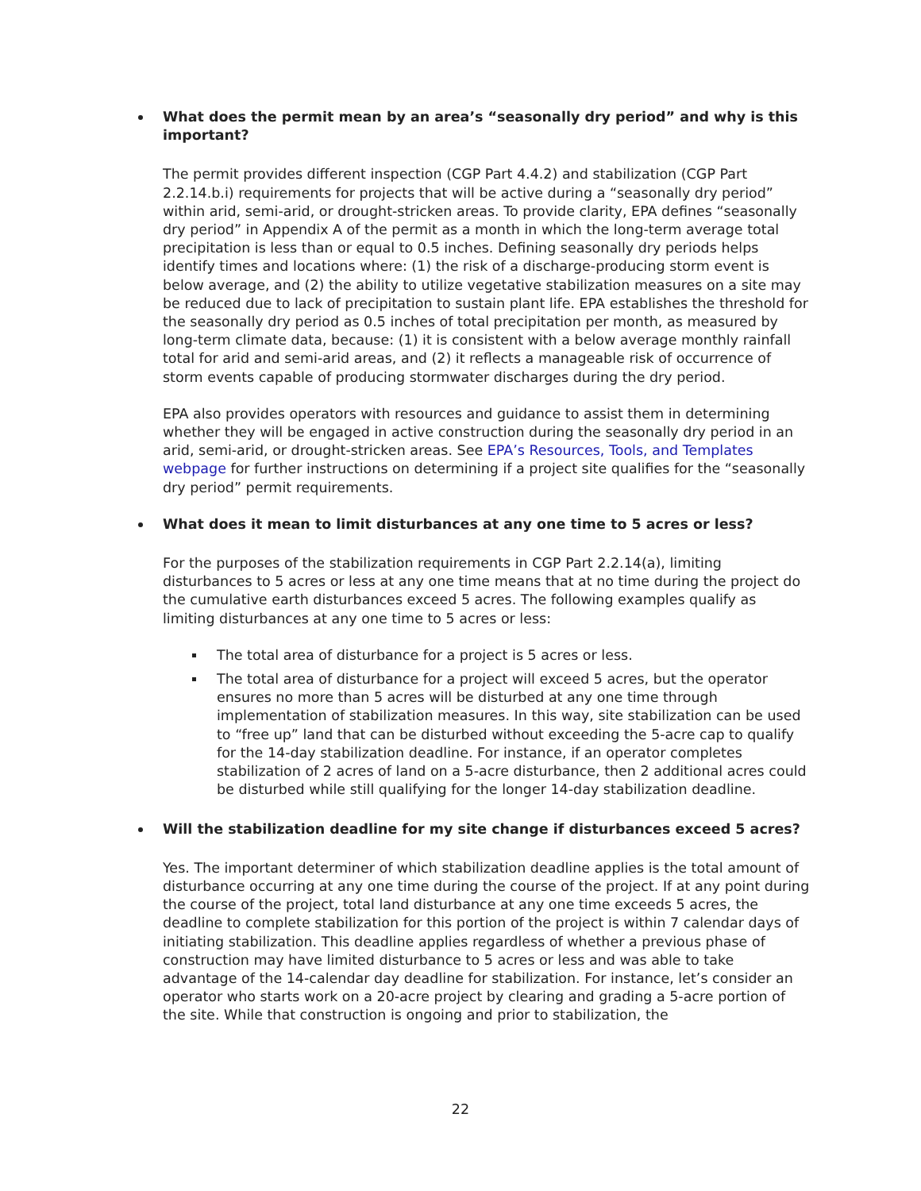What does the permit mean by an area’s “seasonally dry period” and why is this important?
The permit provides different inspection (CGP Part 4.4.2) and stabilization (CGP Part 2.2.14.b.i) requirements for projects that will be active during a “seasonally dry period” within arid, semi-arid, or drought-stricken areas. To provide clarity, EPA defines “seasonally dry period” in Appendix A of the permit as a month in which the long-term average total precipitation is less than or equal to 0.5 inches. Defining seasonally dry periods helps identify times and locations where: (1) the risk of a discharge-producing storm event is below average, and (2) the ability to utilize vegetative stabilization measures on a site may be reduced due to lack of precipitation to sustain plant life. EPA establishes the threshold for the seasonally dry period as 0.5 inches of total precipitation per month, as measured by long-term climate data, because: (1) it is consistent with a below average monthly rainfall total for arid and semi-arid areas, and (2) it reflects a manageable risk of occurrence of storm events capable of producing stormwater discharges during the dry period.
EPA also provides operators with resources and guidance to assist them in determining whether they will be engaged in active construction during the seasonally dry period in an arid, semi-arid, or drought-stricken areas. See EPA’s Resources, Tools, and Templates webpage for further instructions on determining if a project site qualifies for the “seasonally dry period” permit requirements.
What does it mean to limit disturbances at any one time to 5 acres or less?
For the purposes of the stabilization requirements in CGP Part 2.2.14(a), limiting disturbances to 5 acres or less at any one time means that at no time during the project do the cumulative earth disturbances exceed 5 acres. The following examples qualify as limiting disturbances at any one time to 5 acres or less:
The total area of disturbance for a project is 5 acres or less.
The total area of disturbance for a project will exceed 5 acres, but the operator ensures no more than 5 acres will be disturbed at any one time through implementation of stabilization measures. In this way, site stabilization can be used to “free up” land that can be disturbed without exceeding the 5-acre cap to qualify for the 14-day stabilization deadline. For instance, if an operator completes stabilization of 2 acres of land on a 5-acre disturbance, then 2 additional acres could be disturbed while still qualifying for the longer 14-day stabilization deadline.
Will the stabilization deadline for my site change if disturbances exceed 5 acres?
Yes. The important determiner of which stabilization deadline applies is the total amount of disturbance occurring at any one time during the course of the project. If at any point during the course of the project, total land disturbance at any one time exceeds 5 acres, the deadline to complete stabilization for this portion of the project is within 7 calendar days of initiating stabilization. This deadline applies regardless of whether a previous phase of construction may have limited disturbance to 5 acres or less and was able to take advantage of the 14-calendar day deadline for stabilization. For instance, let’s consider an operator who starts work on a 20-acre project by clearing and grading a 5-acre portion of the site. While that construction is ongoing and prior to stabilization, the
22